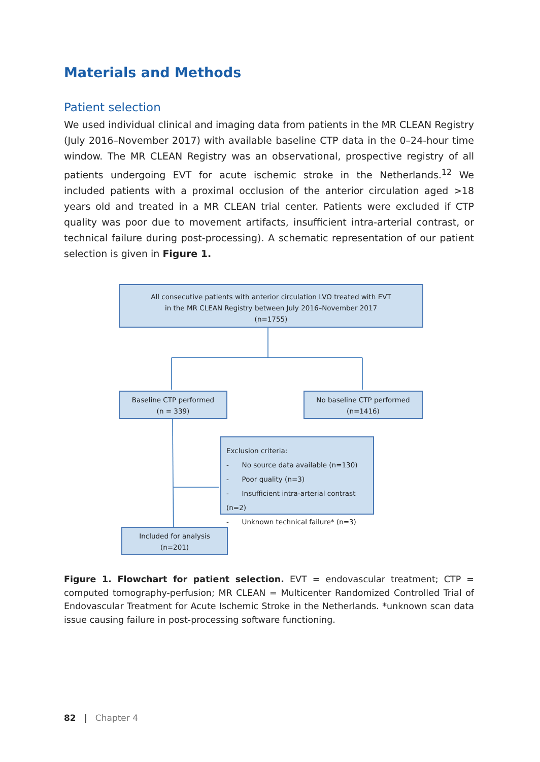Materials and Methods
Patient selection
We used individual clinical and imaging data from patients in the MR CLEAN Registry (July 2016–November 2017) with available baseline CTP data in the 0–24-hour time window. The MR CLEAN Registry was an observational, prospective registry of all patients undergoing EVT for acute ischemic stroke in the Netherlands.<sup>12</sup> We included patients with a proximal occlusion of the anterior circulation aged >18 years old and treated in a MR CLEAN trial center. Patients were excluded if CTP quality was poor due to movement artifacts, insufficient intra-arterial contrast, or technical failure during post-processing). A schematic representation of our patient selection is given in Figure 1.
All consecutive patients with anterior circulation LVO treated with EVT
in the MR CLEAN Registry between July 2016–November 2017
(n=1755)
Baseline CTP performed
(n = 339)
No baseline CTP performed
(n=1416)
Exclusion criteria:
- No source data available (n=130)
- Poor quality (n=3)
- Insufficient intra-arterial contrast (n=2)
- Unknown technical failure* (n=3)
Included for analysis
(n=201)
Figure 1. Flowchart for patient selection. EVT = endovascular treatment; CTP = computed tomography-perfusion; MR CLEAN = Multicenter Randomized Controlled Trial of Endovascular Treatment for Acute Ischemic Stroke in the Netherlands. *unknown scan data issue causing failure in post-processing software functioning.
82 | Chapter 4